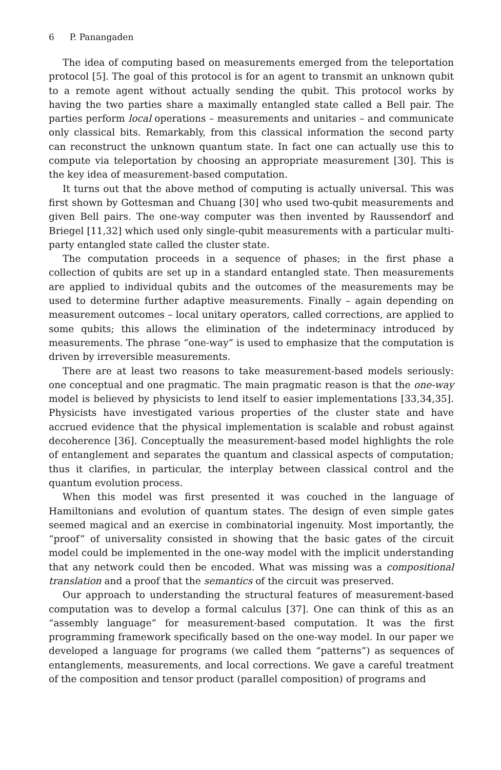6 P. Panangaden
The idea of computing based on measurements emerged from the teleportation protocol [5]. The goal of this protocol is for an agent to transmit an unknown qubit to a remote agent without actually sending the qubit. This protocol works by having the two parties share a maximally entangled state called a Bell pair. The parties perform local operations – measurements and unitaries – and communicate only classical bits. Remarkably, from this classical information the second party can reconstruct the unknown quantum state. In fact one can actually use this to compute via teleportation by choosing an appropriate measurement [30]. This is the key idea of measurement-based computation.
It turns out that the above method of computing is actually universal. This was first shown by Gottesman and Chuang [30] who used two-qubit measurements and given Bell pairs. The one-way computer was then invented by Raussendorf and Briegel [11,32] which used only single-qubit measurements with a particular multi-party entangled state called the cluster state.
The computation proceeds in a sequence of phases; in the first phase a collection of qubits are set up in a standard entangled state. Then measurements are applied to individual qubits and the outcomes of the measurements may be used to determine further adaptive measurements. Finally – again depending on measurement outcomes – local unitary operators, called corrections, are applied to some qubits; this allows the elimination of the indeterminacy introduced by measurements. The phrase “one-way” is used to emphasize that the computation is driven by irreversible measurements.
There are at least two reasons to take measurement-based models seriously: one conceptual and one pragmatic. The main pragmatic reason is that the one-way model is believed by physicists to lend itself to easier implementations [33,34,35]. Physicists have investigated various properties of the cluster state and have accrued evidence that the physical implementation is scalable and robust against decoherence [36]. Conceptually the measurement-based model highlights the role of entanglement and separates the quantum and classical aspects of computation; thus it clarifies, in particular, the interplay between classical control and the quantum evolution process.
When this model was first presented it was couched in the language of Hamiltonians and evolution of quantum states. The design of even simple gates seemed magical and an exercise in combinatorial ingenuity. Most importantly, the “proof” of universality consisted in showing that the basic gates of the circuit model could be implemented in the one-way model with the implicit understanding that any network could then be encoded. What was missing was a compositional translation and a proof that the semantics of the circuit was preserved.
Our approach to understanding the structural features of measurement-based computation was to develop a formal calculus [37]. One can think of this as an “assembly language” for measurement-based computation. It was the first programming framework specifically based on the one-way model. In our paper we developed a language for programs (we called them “patterns”) as sequences of entanglements, measurements, and local corrections. We gave a careful treatment of the composition and tensor product (parallel composition) of programs and